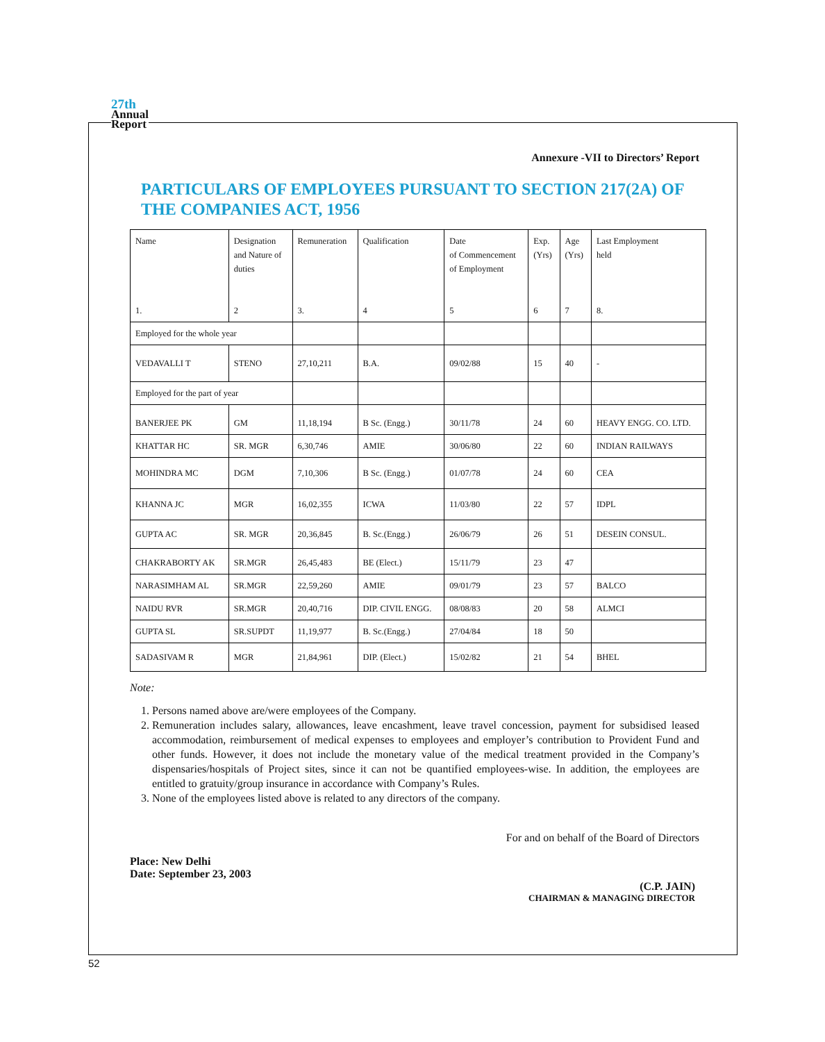27th
Annual
Report
Annexure -VII to Directors’ Report
PARTICULARS OF EMPLOYEES PURSUANT TO SECTION 217(2A) OF THE COMPANIES ACT, 1956
| Name 1. | Designation and Nature of duties 2 | Remuneration 3. | Qualification 4 | Date of Commencement of Employment 5 | Exp. (Yrs) 6 | Age (Yrs) 7 | Last Employment held 8. |
| Employed for the whole year | | | | | | | |
| VEDAVALLI T | STENO | 27,10,211 | B.A. | 09/02/88 | 15 | 40 | - |
| Employed for the part of year | | | | | | | |
| BANERJEE PK | GM | 11,18,194 | B Sc. (Engg.) | 30/11/78 | 24 | 60 | HEAVY ENGG. CO. LTD. |
| KHATTAR HC | SR. MGR | 6,30,746 | AMIE | 30/06/80 | 22 | 60 | INDIAN RAILWAYS |
| MOHINDRA MC | DGM | 7,10,306 | B Sc. (Engg.) | 01/07/78 | 24 | 60 | CEA |
| KHANNA JC | MGR | 16,02,355 | ICWA | 11/03/80 | 22 | 57 | IDPL |
| GUPTA AC | SR. MGR | 20,36,845 | B. Sc.(Engg.) | 26/06/79 | 26 | 51 | DESEIN CONSUL. |
| CHAKRABORTY AK | SR.MGR | 26,45,483 | BE (Elect.) | 15/11/79 | 23 | 47 | |
| NARASIMHAM AL | SR.MGR | 22,59,260 | AMIE | 09/01/79 | 23 | 57 | BALCO |
| NAIDU RVR | SR.MGR | 20,40,716 | DIP. CIVIL ENGG. | 08/08/83 | 20 | 58 | ALMCI |
| GUPTA SL | SR.SUPDT | 11,19,977 | B. Sc.(Engg.) | 27/04/84 | 18 | 50 | |
| SADASIVAM R | MGR | 21,84,961 | DIP. (Elect.) | 15/02/82 | 21 | 54 | BHEL |
Note:
1. Persons named above are/were employees of the Company.
2. Remuneration includes salary, allowances, leave encashment, leave travel concession, payment for subsidised leased accommodation, reimbursement of medical expenses to employees and employer’s contribution to Provident Fund and other funds. However, it does not include the monetary value of the medical treatment provided in the Company’s dispensaries/hospitals of Project sites, since it can not be quantified employees-wise. In addition, the employees are entitled to gratuity/group insurance in accordance with Company’s Rules.
3. None of the employees listed above is related to any directors of the company.
For and on behalf of the Board of Directors
Place: New Delhi
Date: September 23, 2003
(C.P. JAIN)
CHAIRMAN & MANAGING DIRECTOR
52